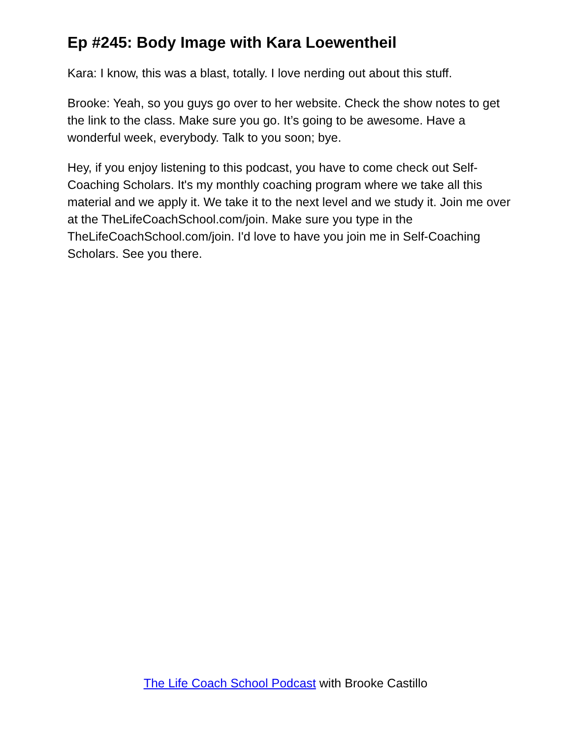Ep #245: Body Image with Kara Loewentheil
Kara: I know, this was a blast, totally. I love nerding out about this stuff.
Brooke: Yeah, so you guys go over to her website. Check the show notes to get the link to the class. Make sure you go. It’s going to be awesome. Have a wonderful week, everybody. Talk to you soon; bye.
Hey, if you enjoy listening to this podcast, you have to come check out Self-Coaching Scholars. It's my monthly coaching program where we take all this material and we apply it. We take it to the next level and we study it. Join me over at the TheLifeCoachSchool.com/join. Make sure you type in the TheLifeCoachSchool.com/join. I'd love to have you join me in Self-Coaching Scholars. See you there.
The Life Coach School Podcast with Brooke Castillo